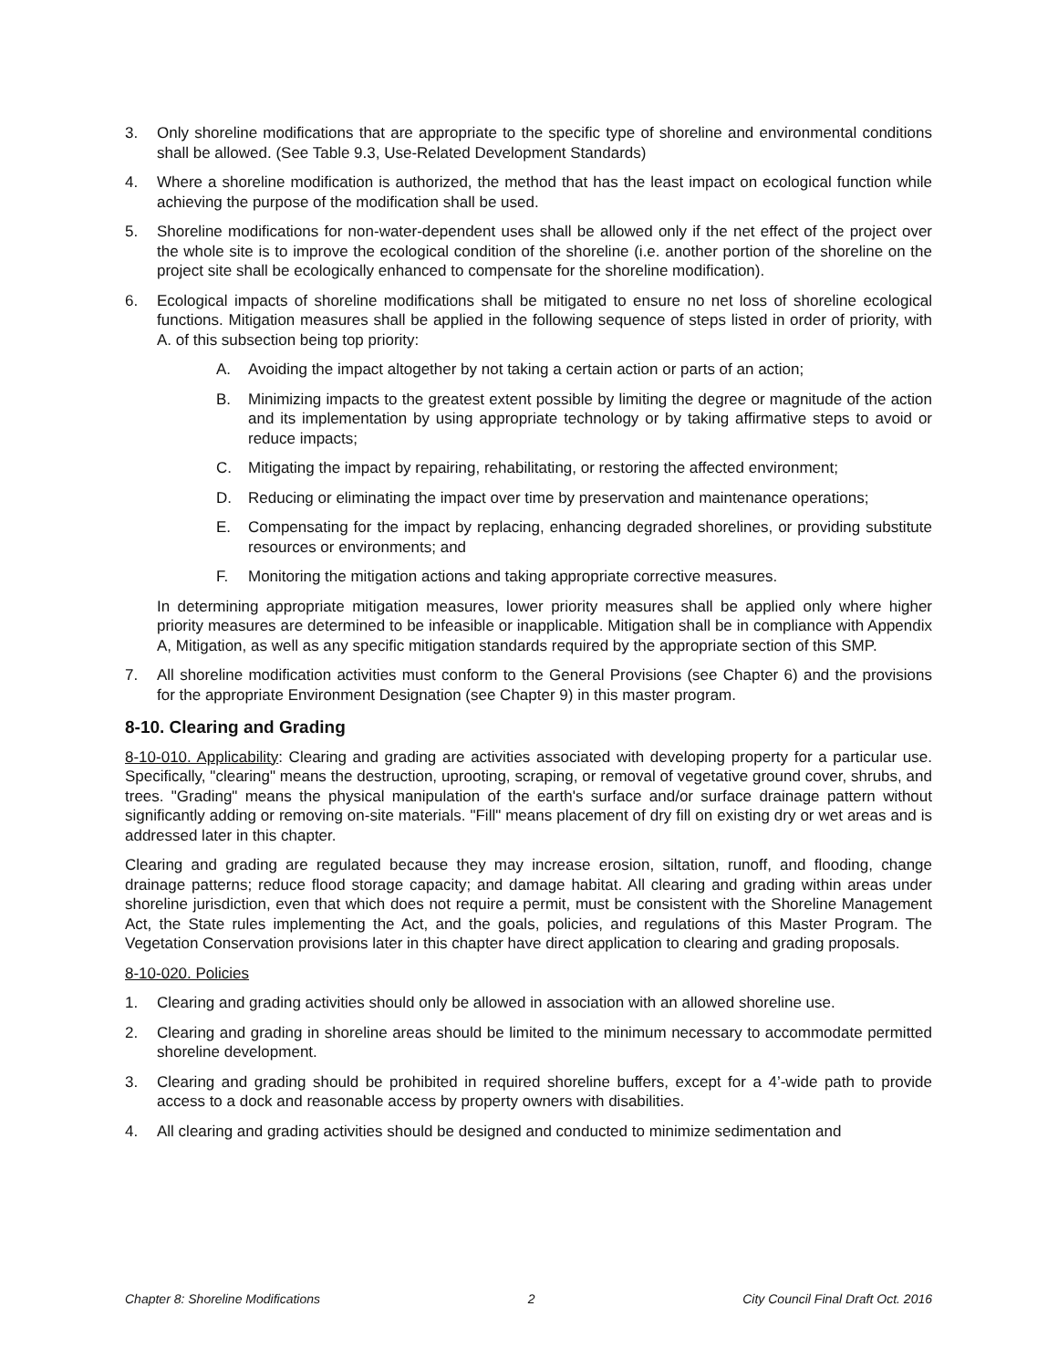3. Only shoreline modifications that are appropriate to the specific type of shoreline and environmental conditions shall be allowed. (See Table 9.3, Use-Related Development Standards)
4. Where a shoreline modification is authorized, the method that has the least impact on ecological function while achieving the purpose of the modification shall be used.
5. Shoreline modifications for non-water-dependent uses shall be allowed only if the net effect of the project over the whole site is to improve the ecological condition of the shoreline (i.e. another portion of the shoreline on the project site shall be ecologically enhanced to compensate for the shoreline modification).
6. Ecological impacts of shoreline modifications shall be mitigated to ensure no net loss of shoreline ecological functions. Mitigation measures shall be applied in the following sequence of steps listed in order of priority, with A. of this subsection being top priority:
A. Avoiding the impact altogether by not taking a certain action or parts of an action;
B. Minimizing impacts to the greatest extent possible by limiting the degree or magnitude of the action and its implementation by using appropriate technology or by taking affirmative steps to avoid or reduce impacts;
C. Mitigating the impact by repairing, rehabilitating, or restoring the affected environment;
D. Reducing or eliminating the impact over time by preservation and maintenance operations;
E. Compensating for the impact by replacing, enhancing degraded shorelines, or providing substitute resources or environments; and
F. Monitoring the mitigation actions and taking appropriate corrective measures.
In determining appropriate mitigation measures, lower priority measures shall be applied only where higher priority measures are determined to be infeasible or inapplicable. Mitigation shall be in compliance with Appendix A, Mitigation, as well as any specific mitigation standards required by the appropriate section of this SMP.
7. All shoreline modification activities must conform to the General Provisions (see Chapter 6) and the provisions for the appropriate Environment Designation (see Chapter 9) in this master program.
8-10. Clearing and Grading
8-10-010. Applicability: Clearing and grading are activities associated with developing property for a particular use. Specifically, "clearing" means the destruction, uprooting, scraping, or removal of vegetative ground cover, shrubs, and trees. "Grading" means the physical manipulation of the earth's surface and/or surface drainage pattern without significantly adding or removing on-site materials. "Fill" means placement of dry fill on existing dry or wet areas and is addressed later in this chapter.
Clearing and grading are regulated because they may increase erosion, siltation, runoff, and flooding, change drainage patterns; reduce flood storage capacity; and damage habitat. All clearing and grading within areas under shoreline jurisdiction, even that which does not require a permit, must be consistent with the Shoreline Management Act, the State rules implementing the Act, and the goals, policies, and regulations of this Master Program. The Vegetation Conservation provisions later in this chapter have direct application to clearing and grading proposals.
8-10-020. Policies
1. Clearing and grading activities should only be allowed in association with an allowed shoreline use.
2. Clearing and grading in shoreline areas should be limited to the minimum necessary to accommodate permitted shoreline development.
3. Clearing and grading should be prohibited in required shoreline buffers, except for a 4’-wide path to provide access to a dock and reasonable access by property owners with disabilities.
4. All clearing and grading activities should be designed and conducted to minimize sedimentation and
Chapter 8: Shoreline Modifications 2 City Council Final Draft Oct. 2016